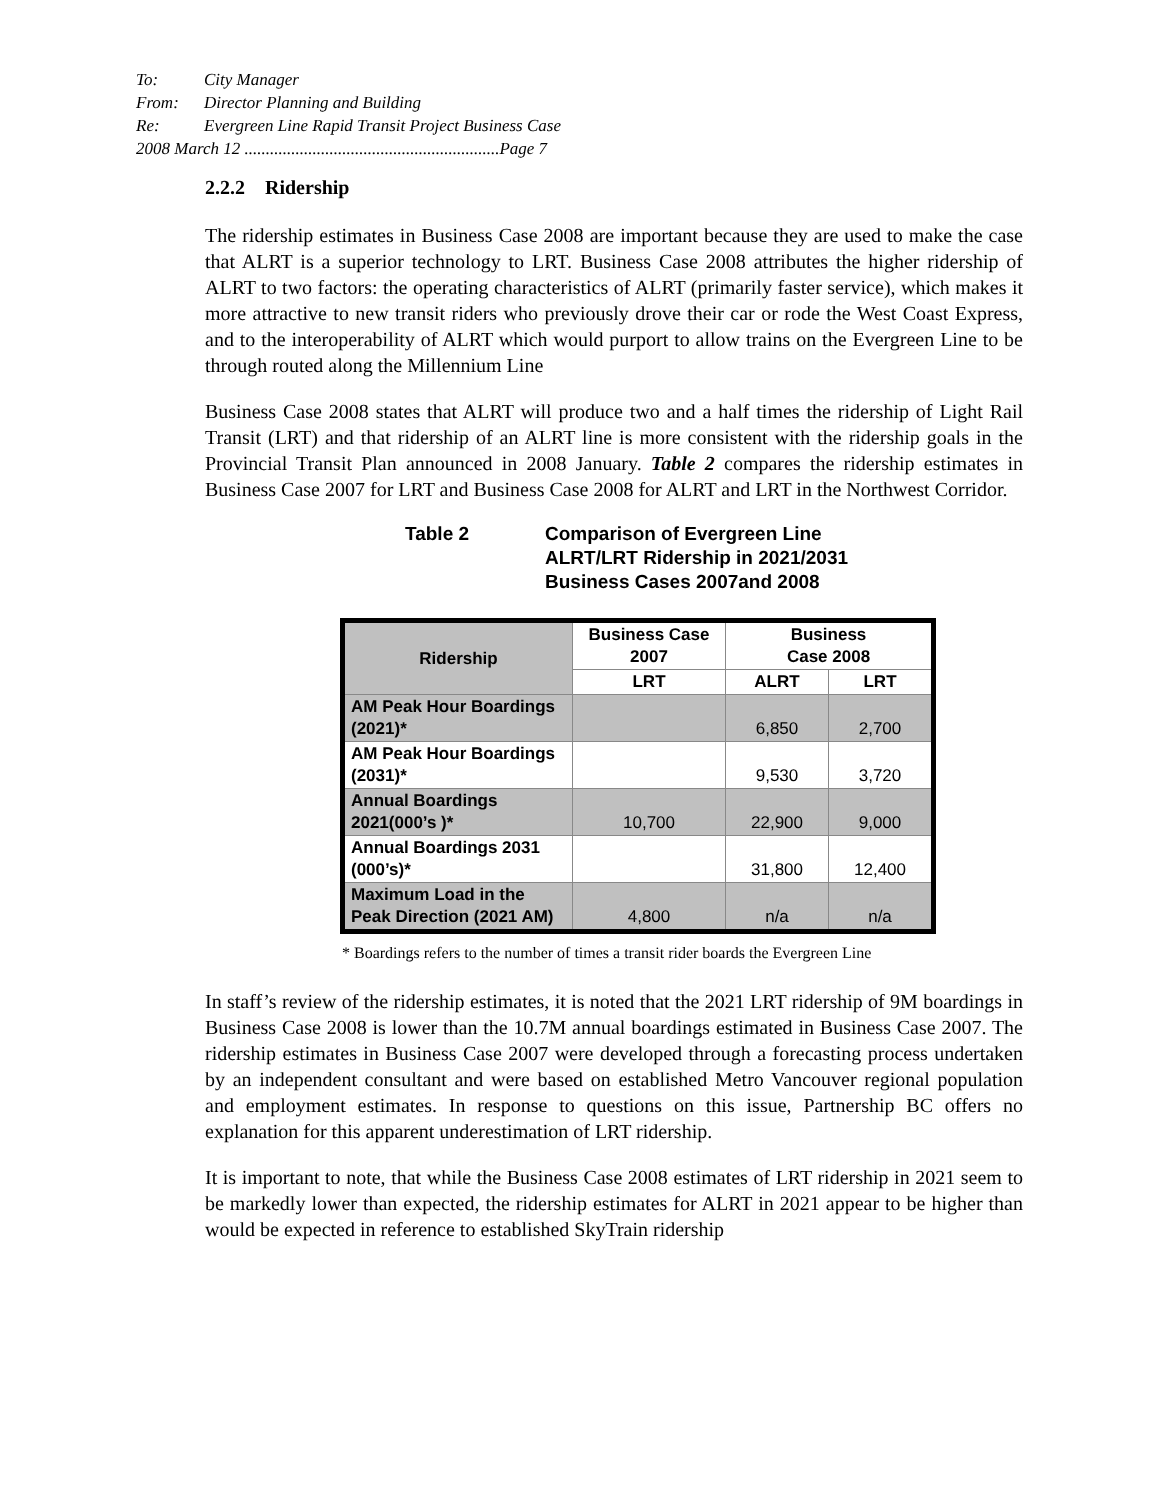To: City Manager
From: Director Planning and Building
Re: Evergreen Line Rapid Transit Project Business Case
2008 March 12 ............................................................Page 7
2.2.2 Ridership
The ridership estimates in Business Case 2008 are important because they are used to make the case that ALRT is a superior technology to LRT. Business Case 2008 attributes the higher ridership of ALRT to two factors: the operating characteristics of ALRT (primarily faster service), which makes it more attractive to new transit riders who previously drove their car or rode the West Coast Express, and to the interoperability of ALRT which would purport to allow trains on the Evergreen Line to be through routed along the Millennium Line
Business Case 2008 states that ALRT will produce two and a half times the ridership of Light Rail Transit (LRT) and that ridership of an ALRT line is more consistent with the ridership goals in the Provincial Transit Plan announced in 2008 January. Table 2 compares the ridership estimates in Business Case 2007 for LRT and Business Case 2008 for ALRT and LRT in the Northwest Corridor.
Table 2 Comparison of Evergreen Line
ALRT/LRT Ridership in 2021/2031
Business Cases 2007and 2008
| Ridership | Business Case 2007 | Business Case 2008 | |
| --- | --- | --- | --- |
| | LRT | ALRT | LRT |
| AM Peak Hour Boardings (2021)* | | 6,850 | 2,700 |
| AM Peak Hour Boardings (2031)* | | 9,530 | 3,720 |
| Annual Boardings 2021(000’s )* | 10,700 | 22,900 | 9,000 |
| Annual Boardings 2031 (000’s)* | | 31,800 | 12,400 |
| Maximum Load in the Peak Direction (2021 AM) | 4,800 | n/a | n/a |
* Boardings refers to the number of times a transit rider boards the Evergreen Line
In staff’s review of the ridership estimates, it is noted that the 2021 LRT ridership of 9M boardings in Business Case 2008 is lower than the 10.7M annual boardings estimated in Business Case 2007. The ridership estimates in Business Case 2007 were developed through a forecasting process undertaken by an independent consultant and were based on established Metro Vancouver regional population and employment estimates. In response to questions on this issue, Partnership BC offers no explanation for this apparent underestimation of LRT ridership.
It is important to note, that while the Business Case 2008 estimates of LRT ridership in 2021 seem to be markedly lower than expected, the ridership estimates for ALRT in 2021 appear to be higher than would be expected in reference to established SkyTrain ridership